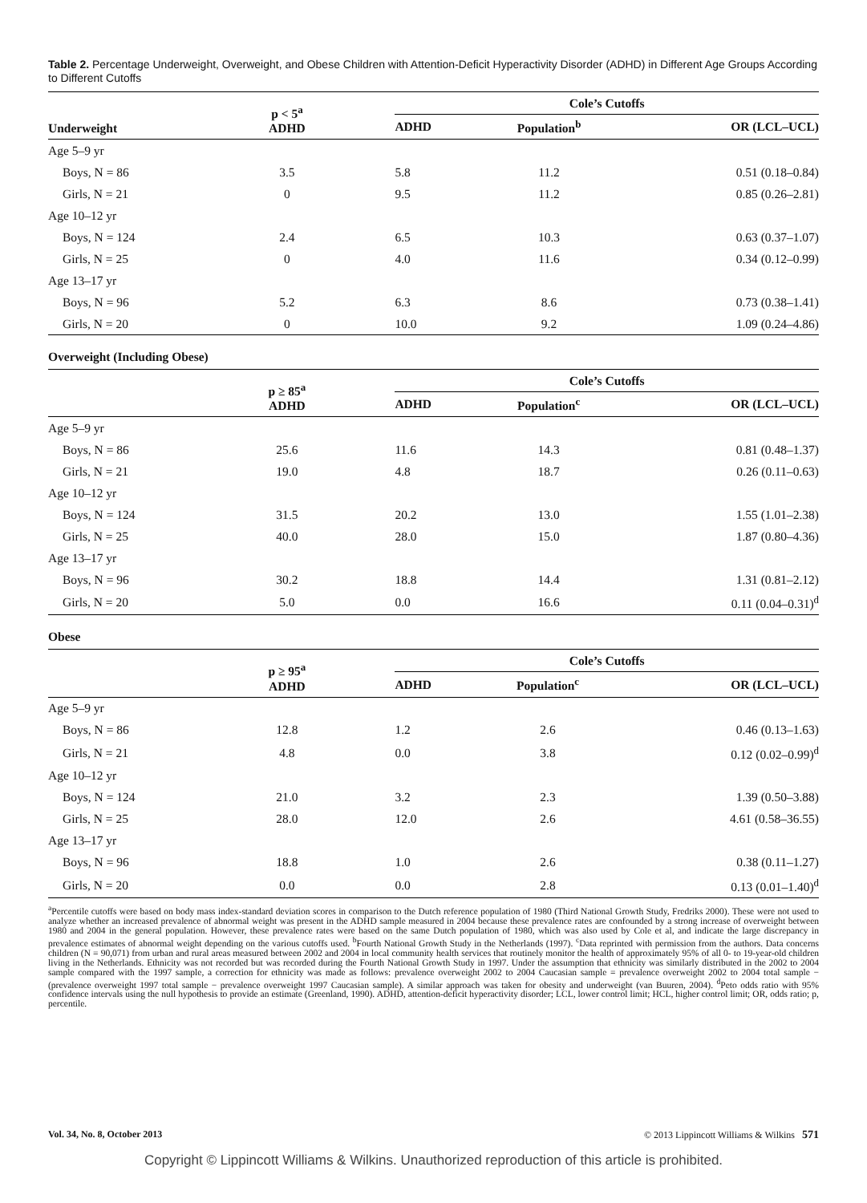Table 2. Percentage Underweight, Overweight, and Obese Children with Attention-Deficit Hyperactivity Disorder (ADHD) in Different Age Groups According to Different Cutoffs
| Underweight | p < 5<sup>a</sup> ADHD | | Cole’s Cutoffs | | |
| --- | --- | --- | --- | --- | --- |
| | | | ADHD | Population<sup>b</sup> | OR (LCL–UCL) |
| Age 5–9 yr | | | | | |
| Boys, N = 86 | 3.5 | | 5.8 | 11.2 | 0.51 (0.18–0.84) |
| Girls, N = 21 | 0 | | 9.5 | 11.2 | 0.85 (0.26–2.81) |
| Age 10–12 yr | | | | | |
| Boys, N = 124 | 2.4 | | 6.5 | 10.3 | 0.63 (0.37–1.07) |
| Girls, N = 25 | 0 | | 4.0 | 11.6 | 0.34 (0.12–0.99) |
| Age 13–17 yr | | | | | |
| Boys, N = 96 | 5.2 | | 6.3 | 8.6 | 0.73 (0.38–1.41) |
| Girls, N = 20 | 0 | | 10.0 | 9.2 | 1.09 (0.24–4.86) |
Overweight (Including Obese)
| | p ≥ 85<sup>a</sup> ADHD | | Cole’s Cutoffs | | |
| --- | --- | --- | --- | --- | --- |
| | | | ADHD | Population<sup>c</sup> | OR (LCL–UCL) |
| Age 5–9 yr | | | | | |
| Boys, N = 86 | 25.6 | | 11.6 | 14.3 | 0.81 (0.48–1.37) |
| Girls, N = 21 | 19.0 | | 4.8 | 18.7 | 0.26 (0.11–0.63) |
| Age 10–12 yr | | | | | |
| Boys, N = 124 | 31.5 | | 20.2 | 13.0 | 1.55 (1.01–2.38) |
| Girls, N = 25 | 40.0 | | 28.0 | 15.0 | 1.87 (0.80–4.36) |
| Age 13–17 yr | | | | | |
| Boys, N = 96 | 30.2 | | 18.8 | 14.4 | 1.31 (0.81–2.12) |
| Girls, N = 20 | 5.0 | | 0.0 | 16.6 | 0.11 (0.04–0.31)<sup>d</sup> |
Obese
| | p ≥ 95<sup>a</sup> ADHD | | Cole’s Cutoffs | | |
| --- | --- | --- | --- | --- | --- |
| | | | ADHD | Population<sup>c</sup> | OR (LCL–UCL) |
| Age 5–9 yr | | | | | |
| Boys, N = 86 | 12.8 | | 1.2 | 2.6 | 0.46 (0.13–1.63) |
| Girls, N = 21 | 4.8 | | 0.0 | 3.8 | 0.12 (0.02–0.99)<sup>d</sup> |
| Age 10–12 yr | | | | | |
| Boys, N = 124 | 21.0 | | 3.2 | 2.3 | 1.39 (0.50–3.88) |
| Girls, N = 25 | 28.0 | | 12.0 | 2.6 | 4.61 (0.58–36.55) |
| Age 13–17 yr | | | | | |
| Boys, N = 96 | 18.8 | | 1.0 | 2.6 | 0.38 (0.11–1.27) |
| Girls, N = 20 | 0.0 | | 0.0 | 2.8 | 0.13 (0.01–1.40)<sup>d</sup> |
<sup>a</sup> Percentile cutoffs were based on body mass index-standard deviation scores in comparison to the Dutch reference population of 1980 (Third National Growth Study, Fredriks 2000). These were not used to analyze whether an increased prevalence of abnormal weight was present in the ADHD sample measured in 2004 because these prevalence rates are confounded by a strong increase of overweight between 1980 and 2004 in the general population. However, these prevalence rates were based on the same Dutch population of 1980, which was also used by Cole et al, and indicate the large discrepancy in prevalence estimates of abnormal weight depending on the various cutoffs used. <sup>b</sup>Fourth National Growth Study in the Netherlands (1997). <sup>c</sup>Data reprinted with permission from the authors. Data concerns children (N = 90,071) from urban and rural areas measured between 2002 and 2004 in local community health services that routinely monitor the health of approximately 95% of all 0- to 19-year-old children living in the Netherlands. Ethnicity was not recorded but was recorded during the Fourth National Growth Study in 1997. Under the assumption that ethnicity was similarly distributed in the 2002 to 2004 sample compared with the 1997 sample, a correction for ethnicity was made as follows: prevalence overweight 2002 to 2004 Caucasian sample = prevalence overweight 2002 to 2004 total sample − (prevalence overweight 1997 total sample − prevalence overweight 1997 Caucasian sample). A similar approach was taken for obesity and underweight (van Buuren, 2004). <sup>d</sup>Peto odds ratio with 95% confidence intervals using the null hypothesis to provide an estimate (Greenland, 1990). ADHD, attention-deficit hyperactivity disorder; LCL, lower control limit; HCL, higher control limit; OR, odds ratio; p, percentile.
Vol. 34, No. 8, October 2013 © 2013 Lippincott Williams & Wilkins 571
Copyright © Lippincott Williams & Wilkins. Unauthorized reproduction of this article is prohibited.